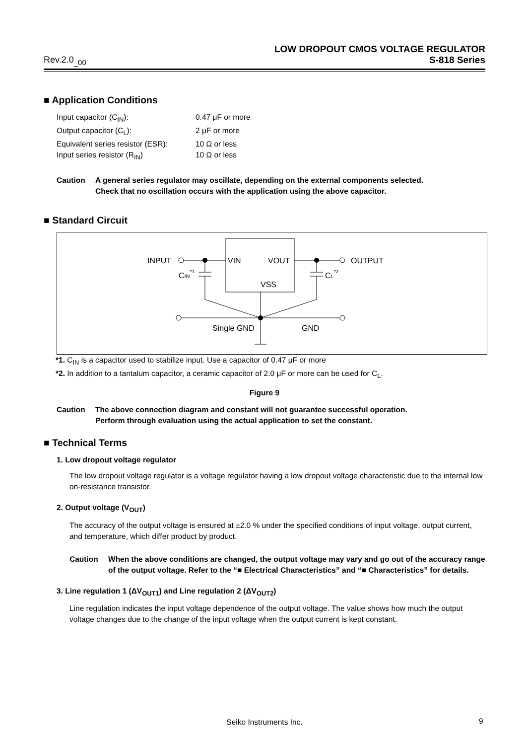LOW DROPOUT CMOS VOLTAGE REGULATOR
Rev.2.0<sub>_00</sub> S-818 Series
■ Application Conditions
Input capacitor (C<sub>IN</sub>): 0.47 μF or more Output capacitor (C<sub>L</sub>): 2 μF or more Equivalent series resistor (ESR): 10 Ω or less Input series resistor (R<sub>IN</sub>) 10 Ω or less
Caution A general series regulator may oscillate, depending on the external components selected.
Check that no oscillation occurs with the application using the above capacitor.
■ Standard Circuit
INPUT
VIN
VOUT
VSS
OUTPUT
CIN*1
CL*2
Single GND
GND
*1. C<sub>IN</sub> is a capacitor used to stabilize input. Use a capacitor of 0.47 μF or more
*2. In addition to a tantalum capacitor, a ceramic capacitor of 2.0 μF or more can be used for C<sub>L</sub>.
Figure 9
Caution The above connection diagram and constant will not guarantee successful operation.
Perform through evaluation using the actual application to set the constant.
■ Technical Terms
1. Low dropout voltage regulator
The low dropout voltage regulator is a voltage regulator having a low dropout voltage characteristic due to the internal low on-resistance transistor.
2. Output voltage (V<sub>OUT</sub>)
The accuracy of the output voltage is ensured at ±2.0 % under the specified conditions of input voltage, output current, and temperature, which differ product by product.
Caution When the above conditions are changed, the output voltage may vary and go out of the accuracy range of the output voltage. Refer to the “■ Electrical Characteristics” and “■ Characteristics” for details.
3. Line regulation 1 (ΔV<sub>OUT1</sub>) and Line regulation 2 (ΔV<sub>OUT2</sub>)
Line regulation indicates the input voltage dependence of the output voltage. The value shows how much the output voltage changes due to the change of the input voltage when the output current is kept constant.
Seiko Instruments Inc. 9